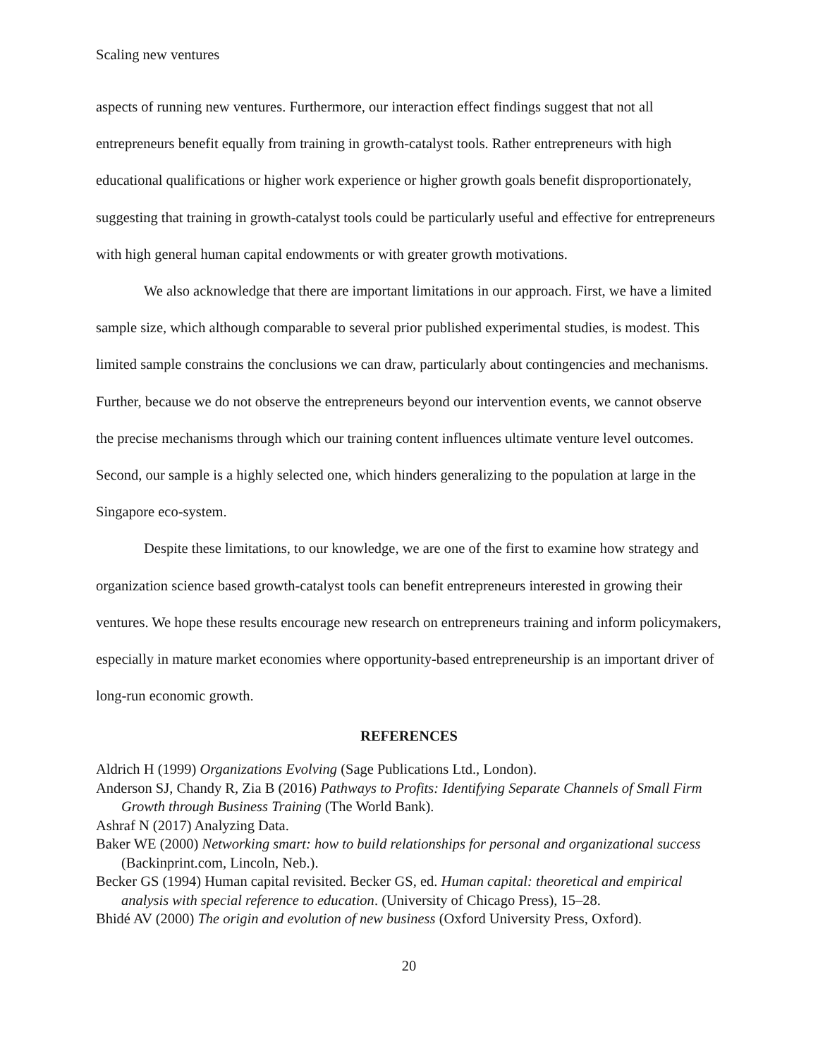Scaling new ventures
aspects of running new ventures. Furthermore, our interaction effect findings suggest that not all entrepreneurs benefit equally from training in growth-catalyst tools. Rather entrepreneurs with high educational qualifications or higher work experience or higher growth goals benefit disproportionately, suggesting that training in growth-catalyst tools could be particularly useful and effective for entrepreneurs with high general human capital endowments or with greater growth motivations.
We also acknowledge that there are important limitations in our approach. First, we have a limited sample size, which although comparable to several prior published experimental studies, is modest. This limited sample constrains the conclusions we can draw, particularly about contingencies and mechanisms. Further, because we do not observe the entrepreneurs beyond our intervention events, we cannot observe the precise mechanisms through which our training content influences ultimate venture level outcomes. Second, our sample is a highly selected one, which hinders generalizing to the population at large in the Singapore eco-system.
Despite these limitations, to our knowledge, we are one of the first to examine how strategy and organization science based growth-catalyst tools can benefit entrepreneurs interested in growing their ventures. We hope these results encourage new research on entrepreneurs training and inform policymakers, especially in mature market economies where opportunity-based entrepreneurship is an important driver of long-run economic growth.
REFERENCES
Aldrich H (1999) Organizations Evolving (Sage Publications Ltd., London).
Anderson SJ, Chandy R, Zia B (2016) Pathways to Profits: Identifying Separate Channels of Small Firm Growth through Business Training (The World Bank).
Ashraf N (2017) Analyzing Data.
Baker WE (2000) Networking smart: how to build relationships for personal and organizational success (Backinprint.com, Lincoln, Neb.).
Becker GS (1994) Human capital revisited. Becker GS, ed. Human capital: theoretical and empirical analysis with special reference to education. (University of Chicago Press), 15–28.
Bhidé AV (2000) The origin and evolution of new business (Oxford University Press, Oxford).
20